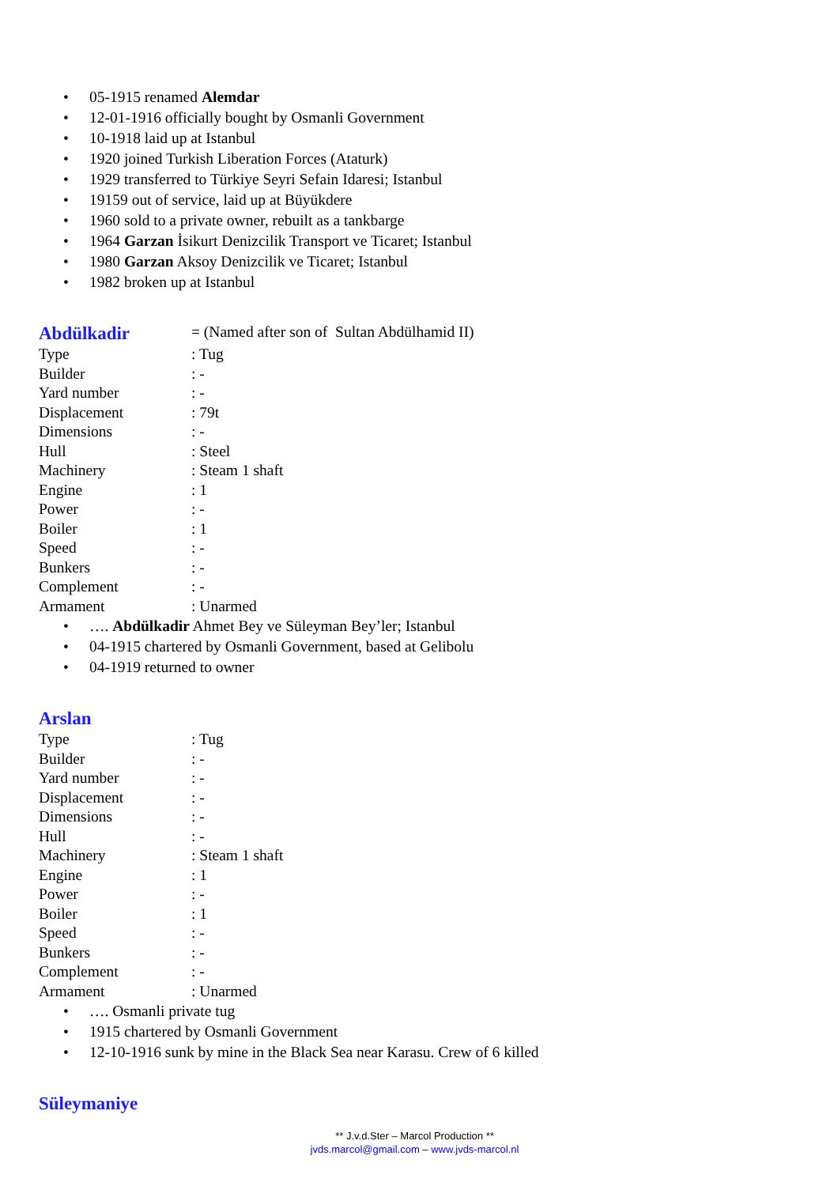• 05-1915 renamed Alemdar
• 12-01-1916 officially bought by Osmanli Government
• 10-1918 laid up at Istanbul
• 1920 joined Turkish Liberation Forces (Ataturk)
• 1929 transferred to Türkiye Seyri Sefain Idaresi; Istanbul
• 19159 out of service, laid up at Büyükdere
• 1960 sold to a private owner, rebuilt as a tankbarge
• 1964 Garzan İsikurt Denizcilik Transport ve Ticaret; Istanbul
• 1980 Garzan Aksoy Denizcilik ve Ticaret; Istanbul
• 1982 broken up at Istanbul
Abdülkadir
= (Named after son of Sultan Abdülhamid II)
Type: Tug
Builder: -
Yard number: -
Displacement: 79t
Dimensions: -
Hull: Steel
Machinery: Steam 1 shaft
Engine: 1
Power: -
Boiler: 1
Speed: -
Bunkers: -
Complement: -
Armament: Unarmed
• …. Abdülkadir Ahmet Bey ve Süleyman Bey’ler; Istanbul
• 04-1915 chartered by Osmanli Government, based at Gelibolu
• 04-1919 returned to owner
Arslan
Type: Tug
Builder: -
Yard number: -
Displacement: -
Dimensions: -
Hull: -
Machinery: Steam 1 shaft
Engine: 1
Power: -
Boiler: 1
Speed: -
Bunkers: -
Complement: -
Armament: Unarmed
• …. Osmanli private tug
• 1915 chartered by Osmanli Government
• 12-10-1916 sunk by mine in the Black Sea near Karasu. Crew of 6 killed
Süleymaniye
** J.v.d.Ster – Marcol Production **
jvds.marcol@gmail.com – www.jvds-marcol.nl